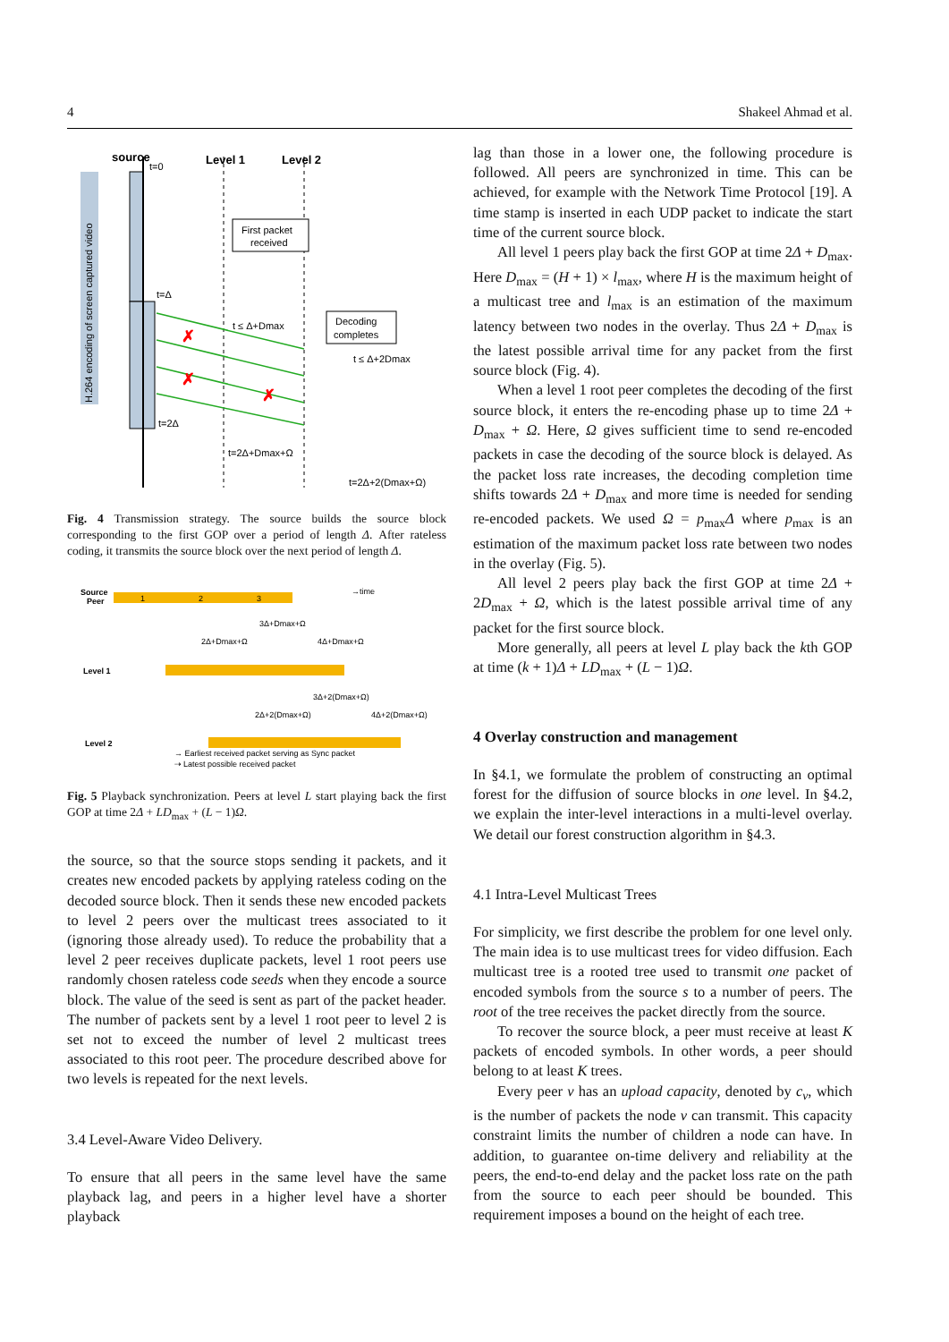4 Shakeel Ahmad et al.
H.264 encoding of screen captured video
source
Level 1
Level 2
t=0
t=Δ
t=2Δ
First packet
received
Decoding
completes
t ≤ Δ+Dmax
t ≤ Δ+2Dmax
t=2Δ+Dmax+Ω
t=2Δ+2(Dmax+Ω)
✗
✗
✗
Fig. 4 Transmission strategy. The source builds the source block corresponding to the first GOP over a period of length Δ. After rateless coding, it transmits the source block over the next period of length Δ.
Source
Peer
1
2
3
→time
Level 1
Level 2
2Δ+Dmax+Ω
3Δ+Dmax+Ω
4Δ+Dmax+Ω
2Δ+2(Dmax+Ω)
3Δ+2(Dmax+Ω)
4Δ+2(Dmax+Ω)
→ Earliest received packet serving as Sync packet
⇢ Latest possible received packet
Fig. 5 Playback synchronization. Peers at level L start playing back the first GOP at time 2Δ + LD<sub>max</sub> + (L − 1)Ω.
the source, so that the source stops sending it packets, and it creates new encoded packets by applying rateless coding on the decoded source block. Then it sends these new encoded packets to level 2 peers over the multicast trees associated to it (ignoring those already used). To reduce the probability that a level 2 peer receives duplicate packets, level 1 root peers use randomly chosen rateless code seeds when they encode a source block. The value of the seed is sent as part of the packet header. The number of packets sent by a level 1 root peer to level 2 is set not to exceed the number of level 2 multicast trees associated to this root peer. The procedure described above for two levels is repeated for the next levels.
3.4 Level-Aware Video Delivery.
To ensure that all peers in the same level have the same playback lag, and peers in a higher level have a shorter playback
lag than those in a lower one, the following procedure is followed. All peers are synchronized in time. This can be achieved, for example with the Network Time Protocol [19]. A time stamp is inserted in each UDP packet to indicate the start time of the current source block.
All level 1 peers play back the first GOP at time 2Δ + D<sub>max</sub>. Here D<sub>max</sub> = (H + 1) × l<sub>max</sub>, where H is the maximum height of a multicast tree and l<sub>max</sub> is an estimation of the maximum latency between two nodes in the overlay. Thus 2Δ + D<sub>max</sub> is the latest possible arrival time for any packet from the first source block (Fig. 4).
When a level 1 root peer completes the decoding of the first source block, it enters the re-encoding phase up to time 2Δ + D<sub>max</sub> + Ω. Here, Ω gives sufficient time to send re-encoded packets in case the decoding of the source block is delayed. As the packet loss rate increases, the decoding completion time shifts towards 2Δ + D<sub>max</sub> and more time is needed for sending re-encoded packets. We used Ω = p<sub>max</sub>Δ where p<sub>max</sub> is an estimation of the maximum packet loss rate between two nodes in the overlay (Fig. 5).
All level 2 peers play back the first GOP at time 2Δ + 2D<sub>max</sub> + Ω, which is the latest possible arrival time of any packet for the first source block.
More generally, all peers at level L play back the kth GOP at time (k + 1)Δ + LD<sub>max</sub> + (L − 1)Ω.
4 Overlay construction and management
In §4.1, we formulate the problem of constructing an optimal forest for the diffusion of source blocks in one level. In §4.2, we explain the inter-level interactions in a multi-level overlay. We detail our forest construction algorithm in §4.3.
4.1 Intra-Level Multicast Trees
For simplicity, we first describe the problem for one level only. The main idea is to use multicast trees for video diffusion. Each multicast tree is a rooted tree used to transmit one packet of encoded symbols from the source s to a number of peers. The root of the tree receives the packet directly from the source.
To recover the source block, a peer must receive at least K packets of encoded symbols. In other words, a peer should belong to at least K trees.
Every peer v has an upload capacity, denoted by c<sub>v</sub>, which is the number of packets the node v can transmit. This capacity constraint limits the number of children a node can have. In addition, to guarantee on-time delivery and reliability at the peers, the end-to-end delay and the packet loss rate on the path from the source to each peer should be bounded. This requirement imposes a bound on the height of each tree.